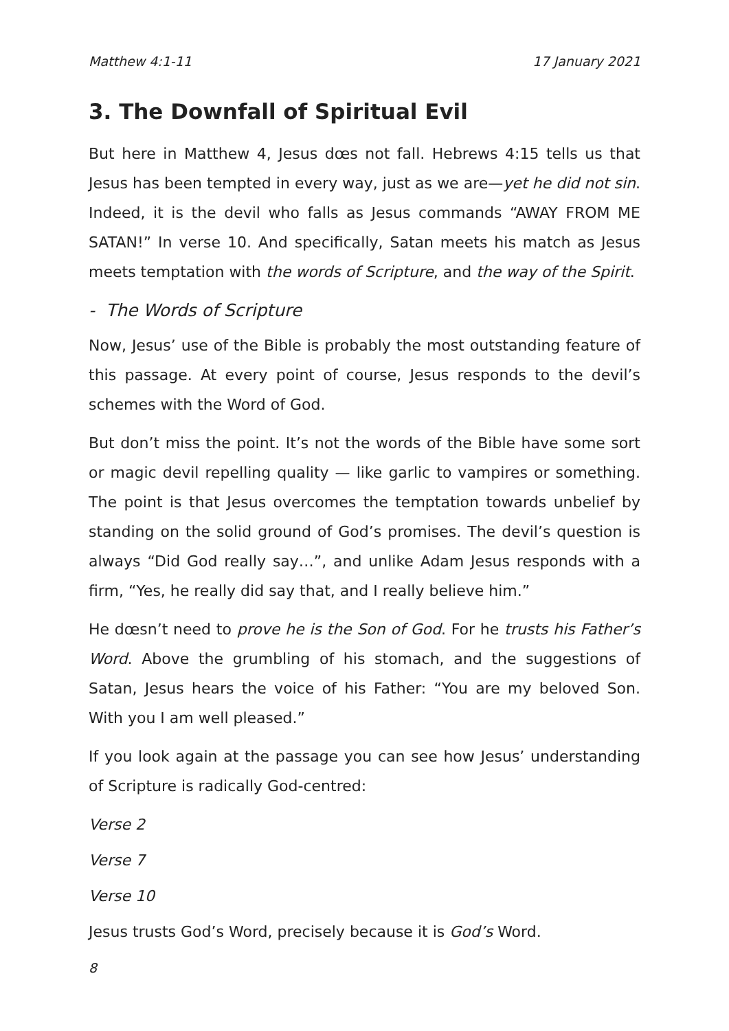Matthew 4:1-11 17 January 2021
3. The Downfall of Spiritual Evil
But here in Matthew 4, Jesus dœs not fall. Hebrews 4:15 tells us that Jesus has been tempted in every way, just as we are—yet he did not sin. Indeed, it is the devil who falls as Jesus commands “AWAY FROM ME SATAN!” In verse 10. And specifically, Satan meets his match as Jesus meets temptation with the words of Scripture, and the way of the Spirit.
- The Words of Scripture
Now, Jesus’ use of the Bible is probably the most outstanding feature of this passage. At every point of course, Jesus responds to the devil’s schemes with the Word of God.
But don’t miss the point. It’s not the words of the Bible have some sort or magic devil repelling quality — like garlic to vampires or something. The point is that Jesus overcomes the temptation towards unbelief by standing on the solid ground of God’s promises. The devil’s question is always “Did God really say…”, and unlike Adam Jesus responds with a firm, “Yes, he really did say that, and I really believe him.”
He dœsn’t need to prove he is the Son of God. For he trusts his Father’s Word. Above the grumbling of his stomach, and the suggestions of Satan, Jesus hears the voice of his Father: “You are my beloved Son. With you I am well pleased.”
If you look again at the passage you can see how Jesus’ understanding of Scripture is radically God-centred:
Verse 2
Verse 7
Verse 10
Jesus trusts God’s Word, precisely because it is God’s Word.
8